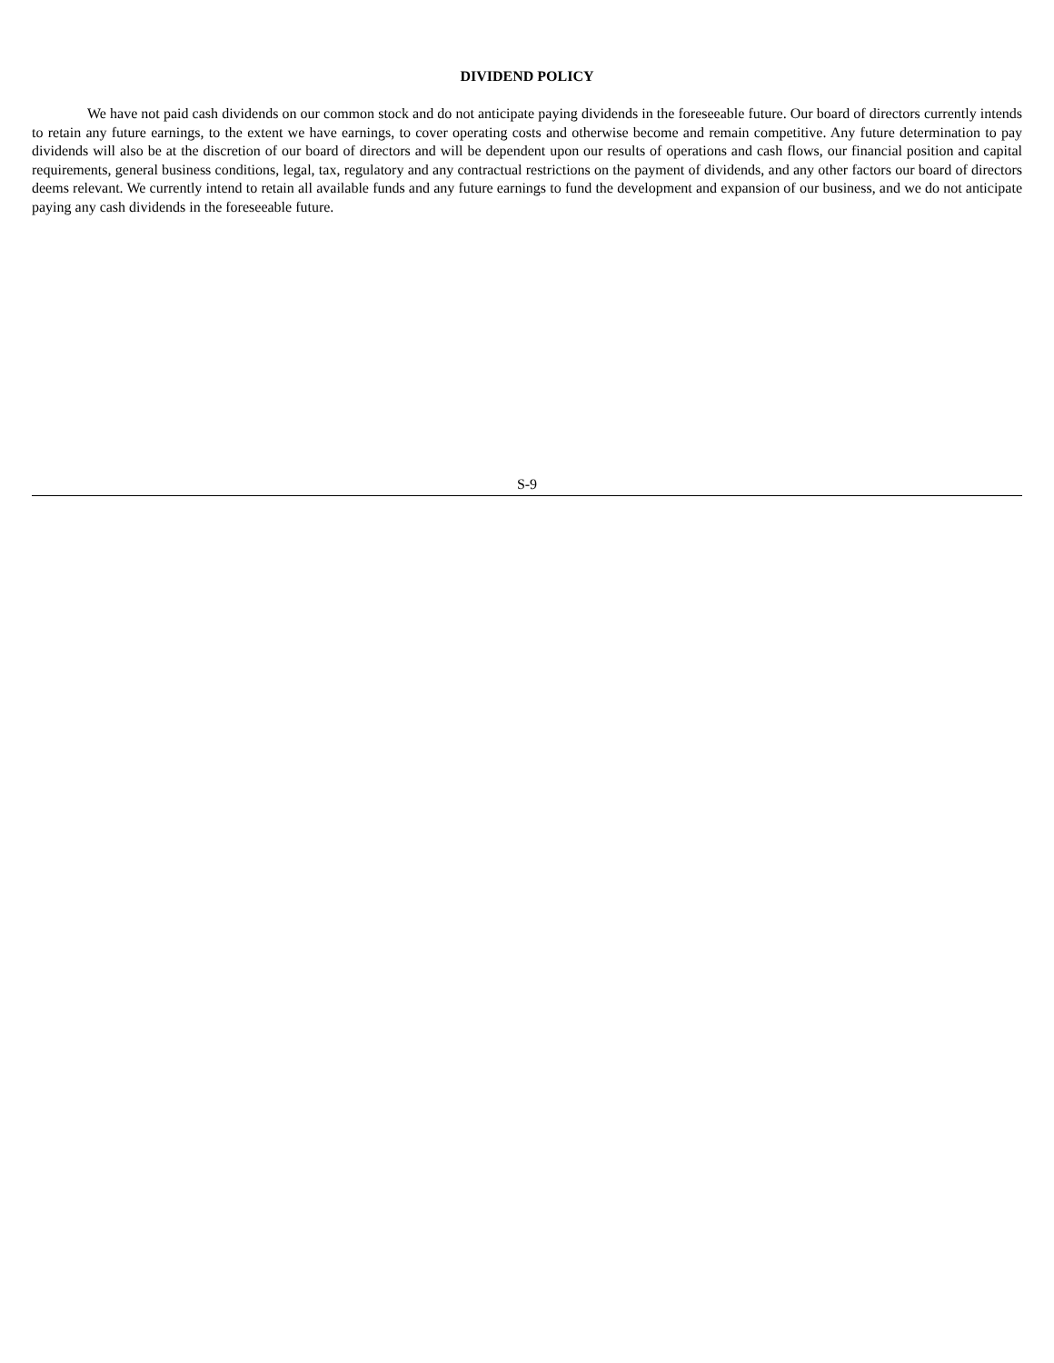DIVIDEND POLICY
We have not paid cash dividends on our common stock and do not anticipate paying dividends in the foreseeable future. Our board of directors currently intends to retain any future earnings, to the extent we have earnings, to cover operating costs and otherwise become and remain competitive. Any future determination to pay dividends will also be at the discretion of our board of directors and will be dependent upon our results of operations and cash flows, our financial position and capital requirements, general business conditions, legal, tax, regulatory and any contractual restrictions on the payment of dividends, and any other factors our board of directors deems relevant. We currently intend to retain all available funds and any future earnings to fund the development and expansion of our business, and we do not anticipate paying any cash dividends in the foreseeable future.
S-9